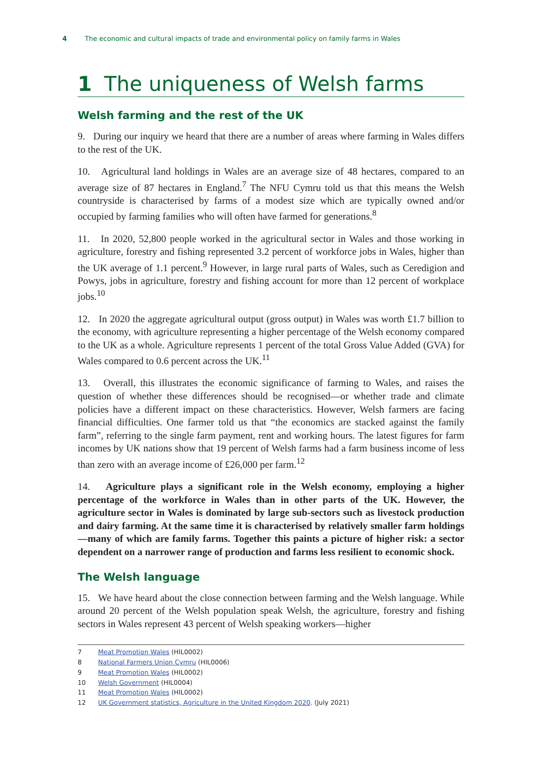4 The economic and cultural impacts of trade and environmental policy on family farms in Wales
1 The uniqueness of Welsh farms
Welsh farming and the rest of the UK
9. During our inquiry we heard that there are a number of areas where farming in Wales differs to the rest of the UK.
10. Agricultural land holdings in Wales are an average size of 48 hectares, compared to an average size of 87 hectares in England.<sup>7</sup> The NFU Cymru told us that this means the Welsh countryside is characterised by farms of a modest size which are typically owned and/or occupied by farming families who will often have farmed for generations.<sup>8</sup>
11. In 2020, 52,800 people worked in the agricultural sector in Wales and those working in agriculture, forestry and fishing represented 3.2 percent of workforce jobs in Wales, higher than the UK average of 1.1 percent.<sup>9</sup> However, in large rural parts of Wales, such as Ceredigion and Powys, jobs in agriculture, forestry and fishing account for more than 12 percent of workplace jobs.<sup>10</sup>
12. In 2020 the aggregate agricultural output (gross output) in Wales was worth £1.7 billion to the economy, with agriculture representing a higher percentage of the Welsh economy compared to the UK as a whole. Agriculture represents 1 percent of the total Gross Value Added (GVA) for Wales compared to 0.6 percent across the UK.<sup>11</sup>
13. Overall, this illustrates the economic significance of farming to Wales, and raises the question of whether these differences should be recognised—or whether trade and climate policies have a different impact on these characteristics. However, Welsh farmers are facing financial difficulties. One farmer told us that “the economics are stacked against the family farm”, referring to the single farm payment, rent and working hours. The latest figures for farm incomes by UK nations show that 19 percent of Welsh farms had a farm business income of less than zero with an average income of £26,000 per farm.<sup>12</sup>
14. Agriculture plays a significant role in the Welsh economy, employing a higher percentage of the workforce in Wales than in other parts of the UK. However, the agriculture sector in Wales is dominated by large sub-sectors such as livestock production and dairy farming. At the same time it is characterised by relatively smaller farm holdings—many of which are family farms. Together this paints a picture of higher risk: a sector dependent on a narrower range of production and farms less resilient to economic shock.
The Welsh language
15. We have heard about the close connection between farming and the Welsh language. While around 20 percent of the Welsh population speak Welsh, the agriculture, forestry and fishing sectors in Wales represent 43 percent of Welsh speaking workers—higher
7 Meat Promotion Wales (HIL0002)
8 National Farmers Union Cymru (HIL0006)
9 Meat Promotion Wales (HIL0002)
10 Welsh Government (HIL0004)
11 Meat Promotion Wales (HIL0002)
12 UK Government statistics, Agriculture in the United Kingdom 2020. (July 2021)